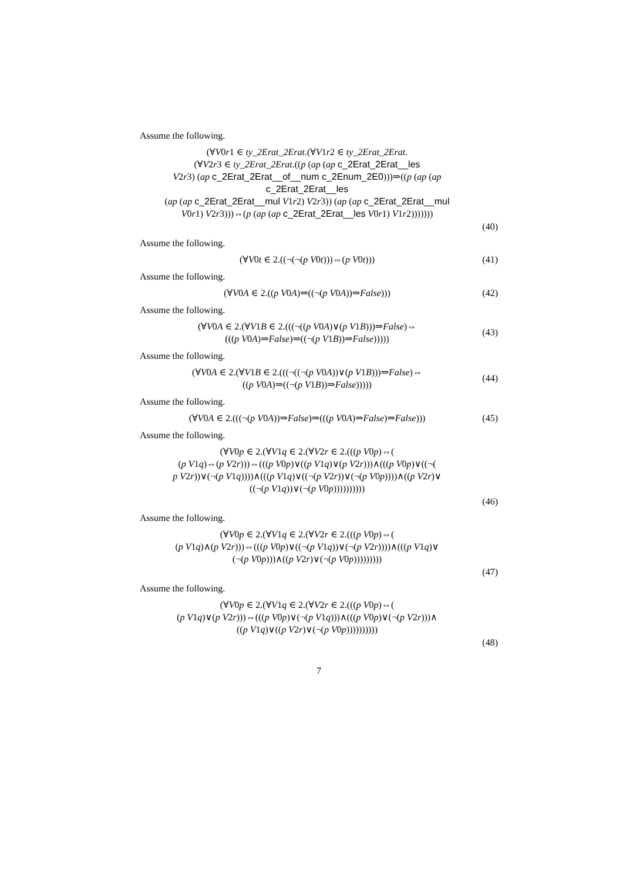Assume the following.
(∀V0r1 ∈ ty_2Erat_2Erat.(∀V1r2 ∈ ty_2Erat_2Erat.
(∀V2r3 ∈ ty_2Erat_2Erat.((p (ap (ap c_2Erat_2Erat__les
V2r3) (ap c_2Erat_2Erat__of__num c_2Enum_2E0)))⇒((p (ap (ap c_2Erat_2Erat__les
(ap (ap c_2Erat_2Erat__mul V1r2) V2r3)) (ap (ap c_2Erat_2Erat__mul
V0r1) V2r3)))⇔(p (ap (ap c_2Erat_2Erat__les V0r1) V1r2)))))))
(40)
Assume the following.
(∀V0t ∈ 2.((¬(¬(p V0t)))⇔(p V0t)))
(41)
Assume the following.
(∀V0A ∈ 2.((p V0A)⇒((¬(p V0A))⇒False)))
(42)
Assume the following.
(∀V0A ∈ 2.(∀V1B ∈ 2.(((¬((p V0A)∨(p V1B)))⇒False)⇔
(((p V0A)⇒False)⇒((¬(p V1B))⇒False)))))
(43)
Assume the following.
(∀V0A ∈ 2.(∀V1B ∈ 2.(((¬((¬(p V0A))∨(p V1B)))⇒False)⇔
((p V0A)⇒((¬(p V1B))⇒False)))))
(44)
Assume the following.
(∀V0A ∈ 2.(((¬(p V0A))⇒False)⇒(((p V0A)⇒False)⇒False)))
(45)
Assume the following.
(∀V0p ∈ 2.(∀V1q ∈ 2.(∀V2r ∈ 2.(((p V0p)⇔(
(p V1q)⇔(p V2r)))⇔(((p V0p)∨((p V1q)∨(p V2r)))∧(((p V0p)∨((¬(
p V2r))∨(¬(p V1q))))∧(((p V1q)∨((¬(p V2r))∨(¬(p V0p))))∧((p V2r)∨
((¬(p V1q))∨(¬(p V0p))))))))))
(46)
Assume the following.
(∀V0p ∈ 2.(∀V1q ∈ 2.(∀V2r ∈ 2.(((p V0p)⇔(
(p V1q)∧(p V2r)))⇔(((p V0p)∨((¬(p V1q))∨(¬(p V2r))))∧(((p V1q)∨
(¬(p V0p)))∧((p V2r)∨(¬(p V0p)))))))))
(47)
Assume the following.
(∀V0p ∈ 2.(∀V1q ∈ 2.(∀V2r ∈ 2.(((p V0p)⇔(
(p V1q)∨(p V2r)))⇔(((p V0p)∨(¬(p V1q)))∧(((p V0p)∨(¬(p V2r)))∧
((p V1q)∨((p V2r)∨(¬(p V0p))))))))))
(48)
7